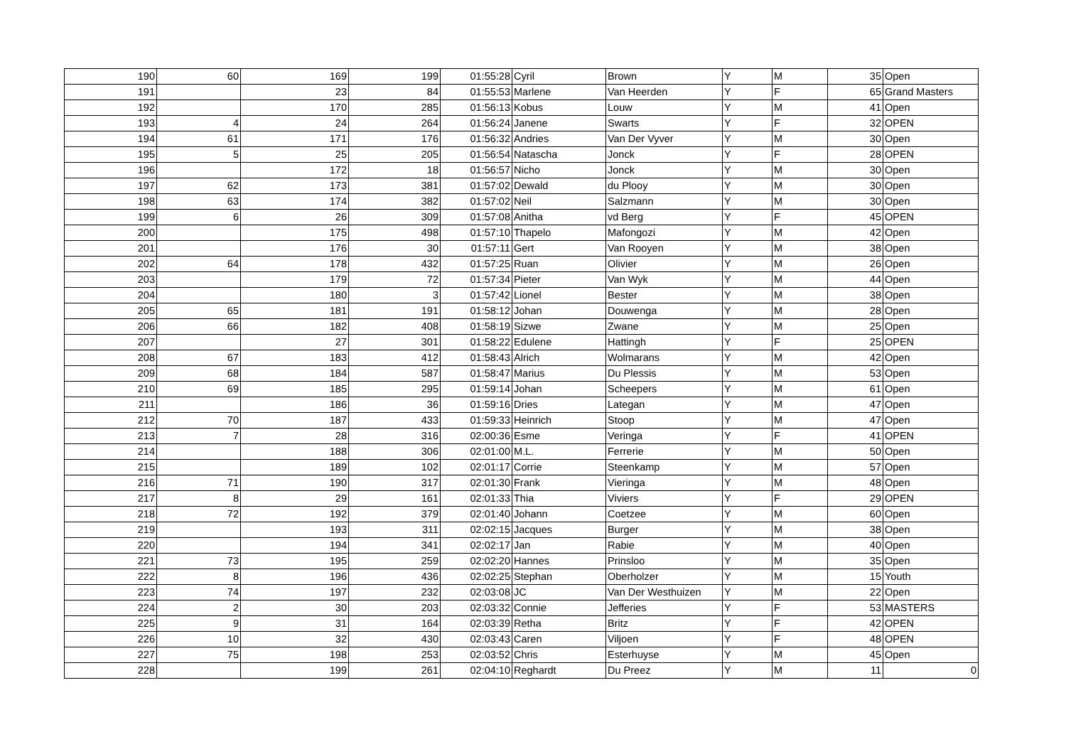| 190 | 60 | 169 | 199 | 01:55:28 | Cyril | Brown | Y | M | 35 | Open |
| 191 | | 23 | 84 | 01:55:53 | Marlene | Van Heerden | Y | F | 65 | Grand Masters |
| 192 | | 170 | 285 | 01:56:13 | Kobus | Louw | Y | M | 41 | Open |
| 193 | 4 | 24 | 264 | 01:56:24 | Janene | Swarts | Y | F | 32 | OPEN |
| 194 | 61 | 171 | 176 | 01:56:32 | Andries | Van Der Vyver | Y | M | 30 | Open |
| 195 | 5 | 25 | 205 | 01:56:54 | Natascha | Jonck | Y | F | 28 | OPEN |
| 196 | | 172 | 18 | 01:56:57 | Nicho | Jonck | Y | M | 30 | Open |
| 197 | 62 | 173 | 381 | 01:57:02 | Dewald | du Plooy | Y | M | 30 | Open |
| 198 | 63 | 174 | 382 | 01:57:02 | Neil | Salzmann | Y | M | 30 | Open |
| 199 | 6 | 26 | 309 | 01:57:08 | Anitha | vd Berg | Y | F | 45 | OPEN |
| 200 | | 175 | 498 | 01:57:10 | Thapelo | Mafongozi | Y | M | 42 | Open |
| 201 | | 176 | 30 | 01:57:11 | Gert | Van Rooyen | Y | M | 38 | Open |
| 202 | 64 | 178 | 432 | 01:57:25 | Ruan | Olivier | Y | M | 26 | Open |
| 203 | | 179 | 72 | 01:57:34 | Pieter | Van Wyk | Y | M | 44 | Open |
| 204 | | 180 | 3 | 01:57:42 | Lionel | Bester | Y | M | 38 | Open |
| 205 | 65 | 181 | 191 | 01:58:12 | Johan | Douwenga | Y | M | 28 | Open |
| 206 | 66 | 182 | 408 | 01:58:19 | Sizwe | Zwane | Y | M | 25 | Open |
| 207 | | 27 | 301 | 01:58:22 | Edulene | Hattingh | Y | F | 25 | OPEN |
| 208 | 67 | 183 | 412 | 01:58:43 | Alrich | Wolmarans | Y | M | 42 | Open |
| 209 | 68 | 184 | 587 | 01:58:47 | Marius | Du Plessis | Y | M | 53 | Open |
| 210 | 69 | 185 | 295 | 01:59:14 | Johan | Scheepers | Y | M | 61 | Open |
| 211 | | 186 | 36 | 01:59:16 | Dries | Lategan | Y | M | 47 | Open |
| 212 | 70 | 187 | 433 | 01:59:33 | Heinrich | Stoop | Y | M | 47 | Open |
| 213 | 7 | 28 | 316 | 02:00:36 | Esme | Veringa | Y | F | 41 | OPEN |
| 214 | | 188 | 306 | 02:01:00 | M.L. | Ferrerie | Y | M | 50 | Open |
| 215 | | 189 | 102 | 02:01:17 | Corrie | Steenkamp | Y | M | 57 | Open |
| 216 | 71 | 190 | 317 | 02:01:30 | Frank | Vieringa | Y | M | 48 | Open |
| 217 | 8 | 29 | 161 | 02:01:33 | Thia | Viviers | Y | F | 29 | OPEN |
| 218 | 72 | 192 | 379 | 02:01:40 | Johann | Coetzee | Y | M | 60 | Open |
| 219 | | 193 | 311 | 02:02:15 | Jacques | Burger | Y | M | 38 | Open |
| 220 | | 194 | 341 | 02:02:17 | Jan | Rabie | Y | M | 40 | Open |
| 221 | 73 | 195 | 259 | 02:02:20 | Hannes | Prinsloo | Y | M | 35 | Open |
| 222 | 8 | 196 | 436 | 02:02:25 | Stephan | Oberholzer | Y | M | 15 | Youth |
| 223 | 74 | 197 | 232 | 02:03:08 | JC | Van Der Westhuizen | Y | M | 22 | Open |
| 224 | 2 | 30 | 203 | 02:03:32 | Connie | Jefferies | Y | F | 53 | MASTERS |
| 225 | 9 | 31 | 164 | 02:03:39 | Retha | Britz | Y | F | 42 | OPEN |
| 226 | 10 | 32 | 430 | 02:03:43 | Caren | Viljoen | Y | F | 48 | OPEN |
| 227 | 75 | 198 | 253 | 02:03:52 | Chris | Esterhuyse | Y | M | 45 | Open |
| 228 | | 199 | 261 | 02:04:10 | Reghardt | Du Preez | Y | M | 11 | 0 |